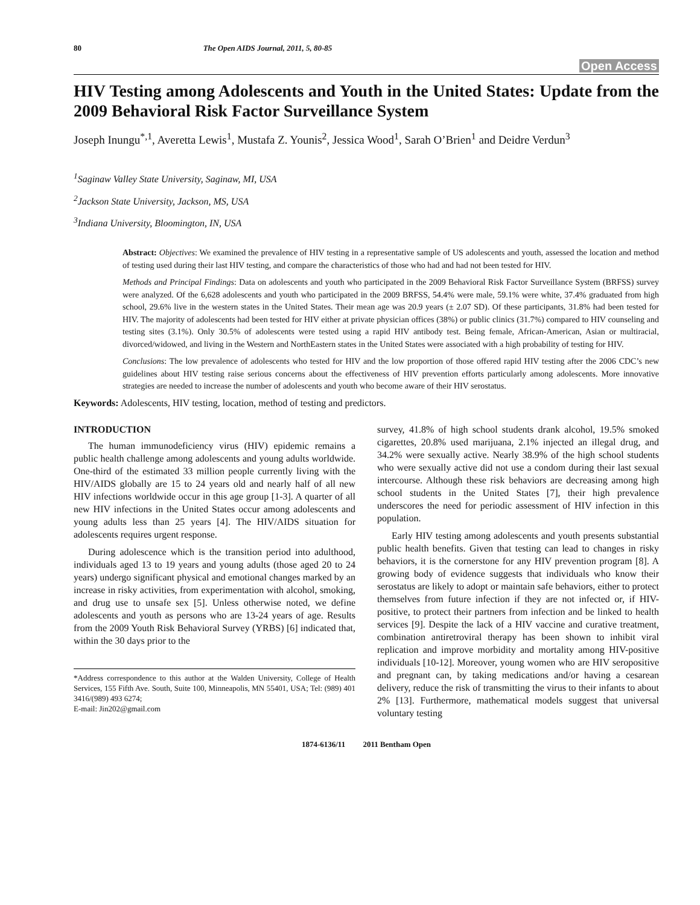80 The Open AIDS Journal, 2011, 5, 80-85
Open Access
HIV Testing among Adolescents and Youth in the United States: Update from the 2009 Behavioral Risk Factor Surveillance System
Joseph Inungu<sup>*,1</sup>, Averetta Lewis<sup>1</sup>, Mustafa Z. Younis<sup>2</sup>, Jessica Wood<sup>1</sup>, Sarah O’Brien<sup>1</sup> and Deidre Verdun<sup>3</sup>
<sup>1</sup> Saginaw Valley State University, Saginaw, MI, USA
<sup>2</sup> Jackson State University, Jackson, MS, USA
<sup>3</sup> Indiana University, Bloomington, IN, USA
Abstract: Objectives: We examined the prevalence of HIV testing in a representative sample of US adolescents and youth, assessed the location and method of testing used during their last HIV testing, and compare the characteristics of those who had and had not been tested for HIV.
Methods and Principal Findings: Data on adolescents and youth who participated in the 2009 Behavioral Risk Factor Surveillance System (BRFSS) survey were analyzed. Of the 6,628 adolescents and youth who participated in the 2009 BRFSS, 54.4% were male, 59.1% were white, 37.4% graduated from high school, 29.6% live in the western states in the United States. Their mean age was 20.9 years (± 2.07 SD). Of these participants, 31.8% had been tested for HIV. The majority of adolescents had been tested for HIV either at private physician offices (38%) or public clinics (31.7%) compared to HIV counseling and testing sites (3.1%). Only 30.5% of adolescents were tested using a rapid HIV antibody test. Being female, African-American, Asian or multiracial, divorced/widowed, and living in the Western and NorthEastern states in the United States were associated with a high probability of testing for HIV.
Conclusions: The low prevalence of adolescents who tested for HIV and the low proportion of those offered rapid HIV testing after the 2006 CDC’s new guidelines about HIV testing raise serious concerns about the effectiveness of HIV prevention efforts particularly among adolescents. More innovative strategies are needed to increase the number of adolescents and youth who become aware of their HIV serostatus.
Keywords: Adolescents, HIV testing, location, method of testing and predictors.
INTRODUCTION
The human immunodeficiency virus (HIV) epidemic remains a public health challenge among adolescents and young adults worldwide. One-third of the estimated 33 million people currently living with the HIV/AIDS globally are 15 to 24 years old and nearly half of all new HIV infections worldwide occur in this age group [1-3]. A quarter of all new HIV infections in the United States occur among adolescents and young adults less than 25 years [4]. The HIV/AIDS situation for adolescents requires urgent response.
During adolescence which is the transition period into adulthood, individuals aged 13 to 19 years and young adults (those aged 20 to 24 years) undergo significant physical and emotional changes marked by an increase in risky activities, from experimentation with alcohol, smoking, and drug use to unsafe sex [5]. Unless otherwise noted, we define adolescents and youth as persons who are 13-24 years of age. Results from the 2009 Youth Risk Behavioral Survey (YRBS) [6] indicated that, within the 30 days prior to the
*Address correspondence to this author at the Walden University, College of Health Services, 155 Fifth Ave. South, Suite 100, Minneapolis, MN 55401, USA; Tel: (989) 401 3416/(989) 493 6274;
E-mail: Jin202@gmail.com
survey, 41.8% of high school students drank alcohol, 19.5% smoked cigarettes, 20.8% used marijuana, 2.1% injected an illegal drug, and 34.2% were sexually active. Nearly 38.9% of the high school students who were sexually active did not use a condom during their last sexual intercourse. Although these risk behaviors are decreasing among high school students in the United States [7], their high prevalence underscores the need for periodic assessment of HIV infection in this population.
Early HIV testing among adolescents and youth presents substantial public health benefits. Given that testing can lead to changes in risky behaviors, it is the cornerstone for any HIV prevention program [8]. A growing body of evidence suggests that individuals who know their serostatus are likely to adopt or maintain safe behaviors, either to protect themselves from future infection if they are not infected or, if HIV-positive, to protect their partners from infection and be linked to health services [9]. Despite the lack of a HIV vaccine and curative treatment, combination antiretroviral therapy has been shown to inhibit viral replication and improve morbidity and mortality among HIV-positive individuals [10-12]. Moreover, young women who are HIV seropositive and pregnant can, by taking medications and/or having a cesarean delivery, reduce the risk of transmitting the virus to their infants to about 2% [13]. Furthermore, mathematical models suggest that universal voluntary testing
1874-6136/11 2011 Bentham Open